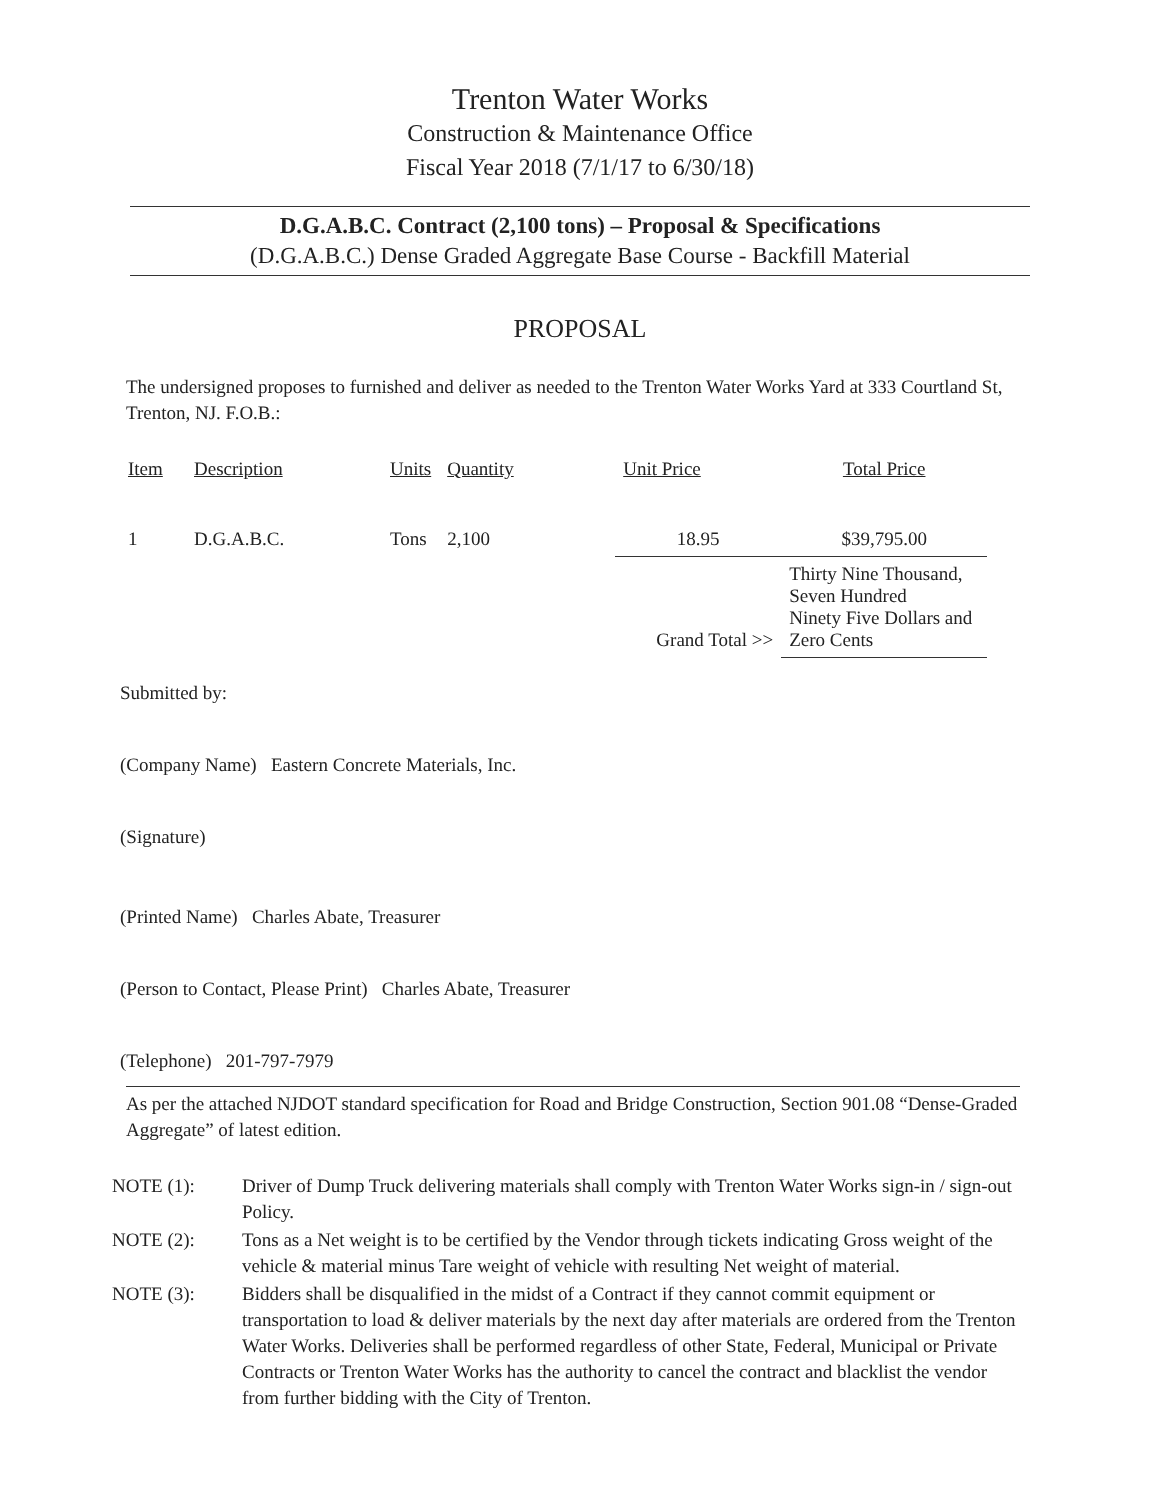Trenton Water Works
Construction & Maintenance Office
Fiscal Year 2018 (7/1/17 to 6/30/18)
D.G.A.B.C. Contract (2,100 tons) – Proposal & Specifications
(D.G.A.B.C.) Dense Graded Aggregate Base Course - Backfill Material
PROPOSAL
The undersigned proposes to furnished and deliver as needed to the Trenton Water Works Yard at 333 Courtland St, Trenton, NJ. F.O.B.:
| Item | Description | Units | Quantity | Unit Price | Total Price |
| --- | --- | --- | --- | --- | --- |
| 1 | D.G.A.B.C. | Tons | 2,100 | 18.95 | $39,795.00 |
| | | | Grand Total >> | | Thirty Nine Thousand, Seven Hundred Ninety Five Dollars and Zero Cents |
Submitted by:
(Company Name) Eastern Concrete Materials, Inc.
(Signature)
(Printed Name) Charles Abate, Treasurer
(Person to Contact, Please Print) Charles Abate, Treasurer
(Telephone) 201-797-7979
As per the attached NJDOT standard specification for Road and Bridge Construction, Section 901.08 “Dense-Graded Aggregate” of latest edition.
NOTE (1): Driver of Dump Truck delivering materials shall comply with Trenton Water Works sign-in / sign-out Policy.
NOTE (2): Tons as a Net weight is to be certified by the Vendor through tickets indicating Gross weight of the vehicle & material minus Tare weight of vehicle with resulting Net weight of material.
NOTE (3): Bidders shall be disqualified in the midst of a Contract if they cannot commit equipment or transportation to load & deliver materials by the next day after materials are ordered from the Trenton Water Works. Deliveries shall be performed regardless of other State, Federal, Municipal or Private Contracts or Trenton Water Works has the authority to cancel the contract and blacklist the vendor from further bidding with the City of Trenton.